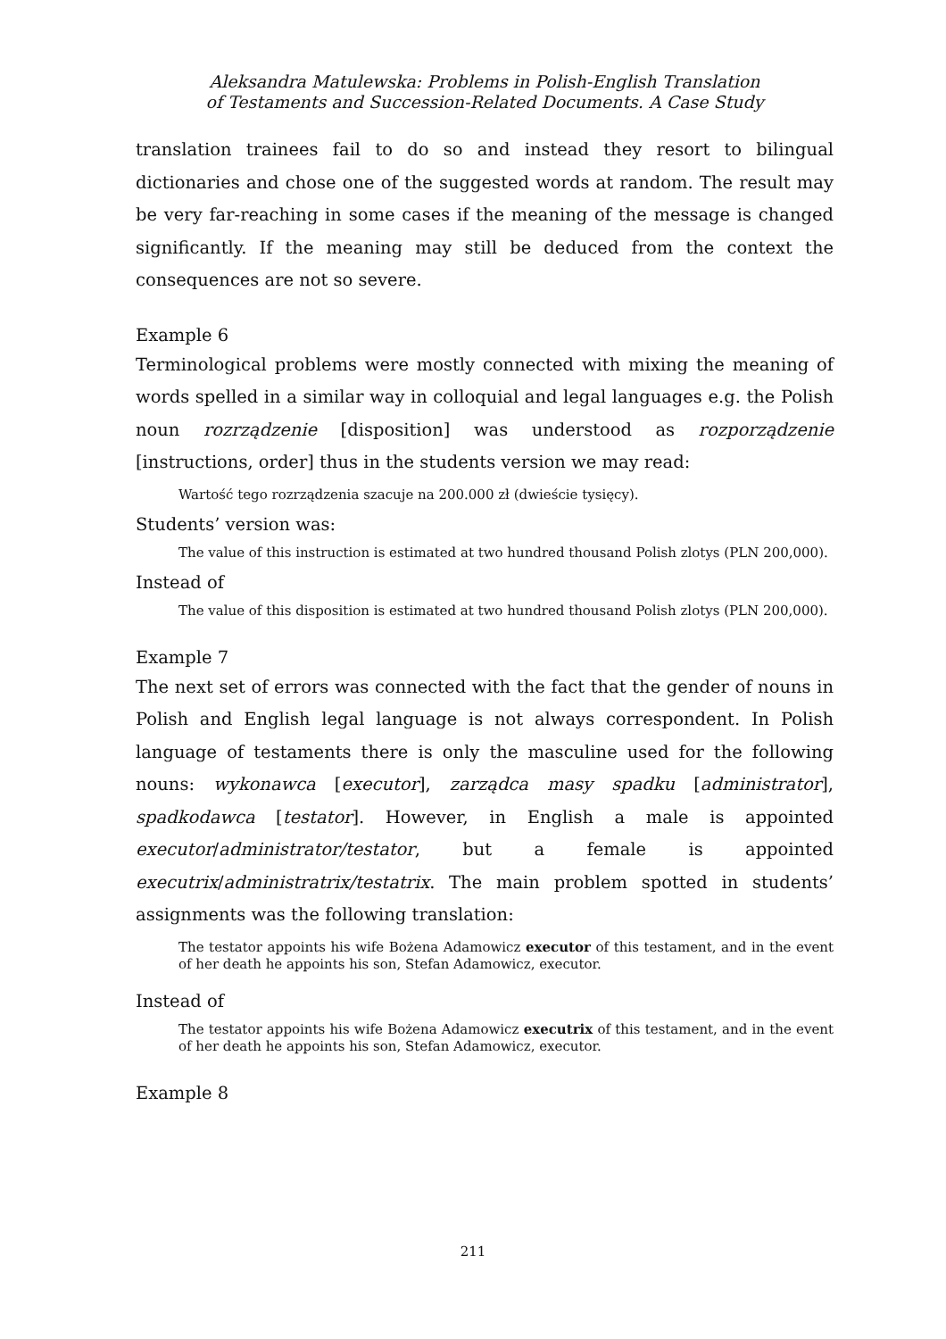Aleksandra Matulewska: Problems in Polish-English Translation
of Testaments and Succession-Related Documents. A Case Study
translation trainees fail to do so and instead they resort to bilingual dictionaries and chose one of the suggested words at random. The result may be very far-reaching in some cases if the meaning of the message is changed significantly. If the meaning may still be deduced from the context the consequences are not so severe.
Example 6
Terminological problems were mostly connected with mixing the meaning of words spelled in a similar way in colloquial and legal languages e.g. the Polish noun rozrządzenie [disposition] was understood as rozporządzenie [instructions, order] thus in the students version we may read:
Wartość tego rozrządzenia szacuje na 200.000 zł (dwieście tysięcy).
Students’ version was:
The value of this instruction is estimated at two hundred thousand Polish zlotys (PLN 200,000).
Instead of
The value of this disposition is estimated at two hundred thousand Polish zlotys (PLN 200,000).
Example 7
The next set of errors was connected with the fact that the gender of nouns in Polish and English legal language is not always correspondent. In Polish language of testaments there is only the masculine used for the following nouns: wykonawca [executor], zarządca masy spadku [administrator], spadkodawca [testator]. However, in English a male is appointed executor/administrator/testator, but a female is appointed executrix/administratrix/testatrix. The main problem spotted in students’ assignments was the following translation:
The testator appoints his wife Bożena Adamowicz executor of this testament, and in the event of her death he appoints his son, Stefan Adamowicz, executor.
Instead of
The testator appoints his wife Bożena Adamowicz executrix of this testament, and in the event of her death he appoints his son, Stefan Adamowicz, executor.
Example 8
211